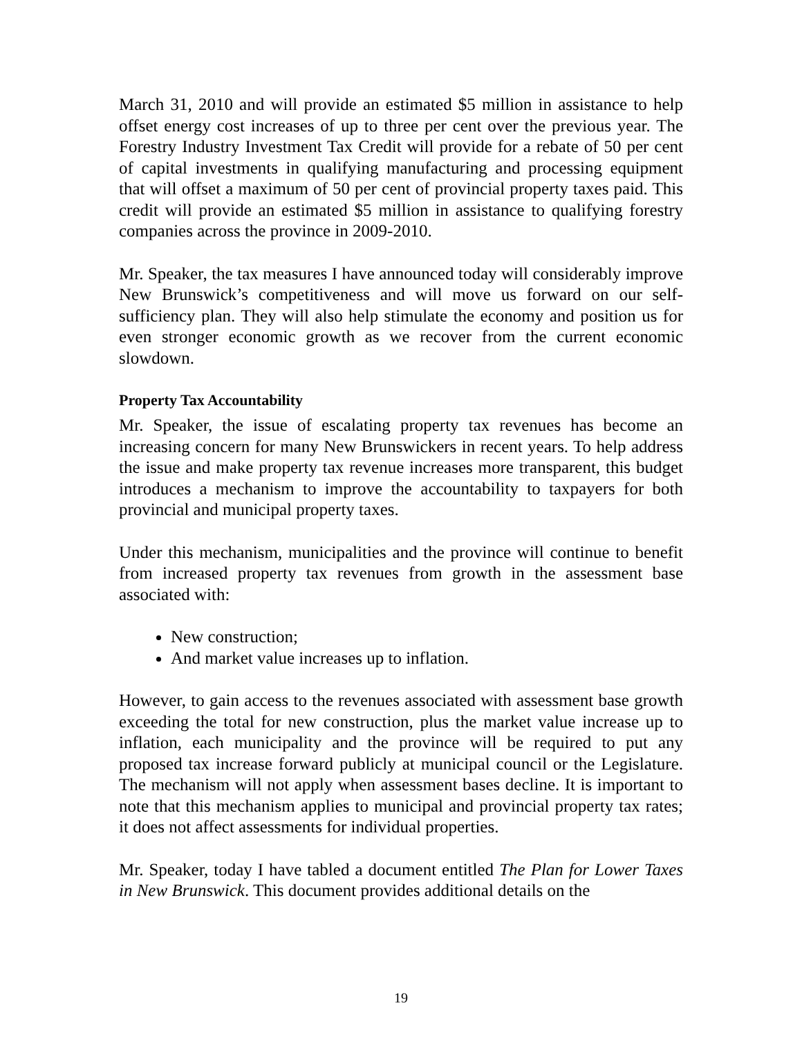March 31, 2010 and will provide an estimated $5 million in assistance to help offset energy cost increases of up to three per cent over the previous year. The Forestry Industry Investment Tax Credit will provide for a rebate of 50 per cent of capital investments in qualifying manufacturing and processing equipment that will offset a maximum of 50 per cent of provincial property taxes paid. This credit will provide an estimated $5 million in assistance to qualifying forestry companies across the province in 2009-2010.
Mr. Speaker, the tax measures I have announced today will considerably improve New Brunswick’s competitiveness and will move us forward on our self-sufficiency plan. They will also help stimulate the economy and position us for even stronger economic growth as we recover from the current economic slowdown.
Property Tax Accountability
Mr. Speaker, the issue of escalating property tax revenues has become an increasing concern for many New Brunswickers in recent years. To help address the issue and make property tax revenue increases more transparent, this budget introduces a mechanism to improve the accountability to taxpayers for both provincial and municipal property taxes.
Under this mechanism, municipalities and the province will continue to benefit from increased property tax revenues from growth in the assessment base associated with:
New construction;
And market value increases up to inflation.
However, to gain access to the revenues associated with assessment base growth exceeding the total for new construction, plus the market value increase up to inflation, each municipality and the province will be required to put any proposed tax increase forward publicly at municipal council or the Legislature. The mechanism will not apply when assessment bases decline. It is important to note that this mechanism applies to municipal and provincial property tax rates; it does not affect assessments for individual properties.
Mr. Speaker, today I have tabled a document entitled The Plan for Lower Taxes in New Brunswick. This document provides additional details on the
19